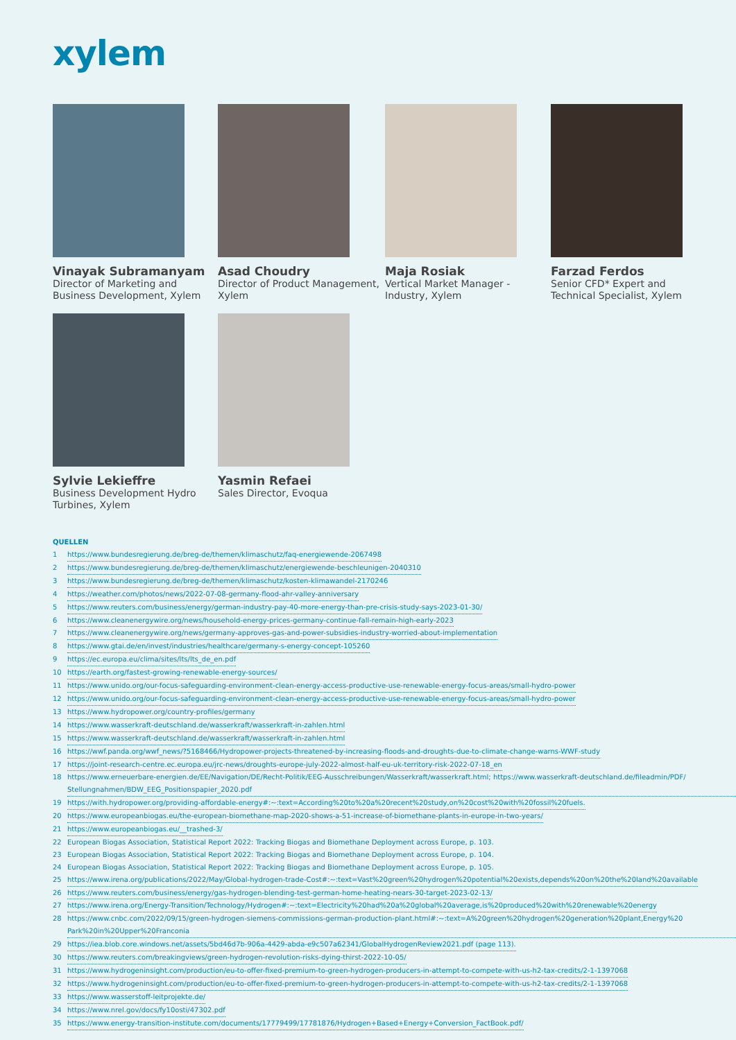xylem
Vinayak Subramanyam
Director of Marketing and Business Development, Xylem
Asad Choudry
Director of Product Management, Xylem
Maja Rosiak
Vertical Market Manager - Industry, Xylem
Farzad Ferdos
Senior CFD* Expert and Technical Specialist, Xylem
Sylvie Lekieffre
Business Development Hydro Turbines, Xylem
Yasmin Refaei
Sales Director, Evoqua
QUELLEN
1 https://www.bundesregierung.de/breg-de/themen/klimaschutz/faq-energiewende-2067498
2 https://www.bundesregierung.de/breg-de/themen/klimaschutz/energiewende-beschleunigen-2040310
3 https://www.bundesregierung.de/breg-de/themen/klimaschutz/kosten-klimawandel-2170246
4 https://weather.com/photos/news/2022-07-08-germany-flood-ahr-valley-anniversary
5 https://www.reuters.com/business/energy/german-industry-pay-40-more-energy-than-pre-crisis-study-says-2023-01-30/
6 https://www.cleanenergywire.org/news/household-energy-prices-germany-continue-fall-remain-high-early-2023
7 https://www.cleanenergywire.org/news/germany-approves-gas-and-power-subsidies-industry-worried-about-implementation
8 https://www.gtai.de/en/invest/industries/healthcare/germany-s-energy-concept-105260
9 https://ec.europa.eu/clima/sites/lts/lts_de_en.pdf
10 https://earth.org/fastest-growing-renewable-energy-sources/
11 https://www.unido.org/our-focus-safeguarding-environment-clean-energy-access-productive-use-renewable-energy-focus-areas/small-hydro-power
12 https://www.unido.org/our-focus-safeguarding-environment-clean-energy-access-productive-use-renewable-energy-focus-areas/small-hydro-power
13 https://www.hydropower.org/country-profiles/germany
14 https://www.wasserkraft-deutschland.de/wasserkraft/wasserkraft-in-zahlen.html
15 https://www.wasserkraft-deutschland.de/wasserkraft/wasserkraft-in-zahlen.html
16 https://wwf.panda.org/wwf_news/?5168466/Hydropower-projects-threatened-by-increasing-floods-and-droughts-due-to-climate-change-warns-WWF-study
17 https://joint-research-centre.ec.europa.eu/jrc-news/droughts-europe-july-2022-almost-half-eu-uk-territory-risk-2022-07-18_en
18 https://www.erneuerbare-energien.de/EE/Navigation/DE/Recht-Politik/EEG-Ausschreibungen/Wasserkraft/wasserkraft.html; https://www.wasserkraft-deutschland.de/fileadmin/PDF/ Stellungnahmen/BDW_EEG_Positionspapier_2020.pdf
19 https://with.hydropower.org/providing-affordable-energy#:~:text=According%20to%20a%20recent%20study,on%20cost%20with%20fossil%20fuels.
20 https://www.europeanbiogas.eu/the-european-biomethane-map-2020-shows-a-51-increase-of-biomethane-plants-in-europe-in-two-years/
21 https://www.europeanbiogas.eu/__trashed-3/
22 European Biogas Association, Statistical Report 2022: Tracking Biogas and Biomethane Deployment across Europe, p. 103.
23 European Biogas Association, Statistical Report 2022: Tracking Biogas and Biomethane Deployment across Europe, p. 104.
24 European Biogas Association, Statistical Report 2022: Tracking Biogas and Biomethane Deployment across Europe, p. 105.
25 https://www.irena.org/publications/2022/May/Global-hydrogen-trade-Cost#:~:text=Vast%20green%20hydrogen%20potential%20exists,depends%20on%20the%20land%20available
26 https://www.reuters.com/business/energy/gas-hydrogen-blending-test-german-home-heating-nears-30-target-2023-02-13/
27 https://www.irena.org/Energy-Transition/Technology/Hydrogen#:~:text=Electricity%20had%20a%20global%20average,is%20produced%20with%20renewable%20energy
28 https://www.cnbc.com/2022/09/15/green-hydrogen-siemens-commissions-german-production-plant.html#:~:text=A%20green%20hydrogen%20generation%20plant,Energy%20 Park%20in%20Upper%20Franconia
29 https://iea.blob.core.windows.net/assets/5bd46d7b-906a-4429-abda-e9c507a62341/GlobalHydrogenReview2021.pdf (page 113).
30 https://www.reuters.com/breakingviews/green-hydrogen-revolution-risks-dying-thirst-2022-10-05/
31 https://www.hydrogeninsight.com/production/eu-to-offer-fixed-premium-to-green-hydrogen-producers-in-attempt-to-compete-with-us-h2-tax-credits/2-1-1397068
32 https://www.hydrogeninsight.com/production/eu-to-offer-fixed-premium-to-green-hydrogen-producers-in-attempt-to-compete-with-us-h2-tax-credits/2-1-1397068
33 https://www.wasserstoff-leitprojekte.de/
34 https://www.nrel.gov/docs/fy10osti/47302.pdf
35 https://www.energy-transition-institute.com/documents/17779499/17781876/Hydrogen+Based+Energy+Conversion_FactBook.pdf/